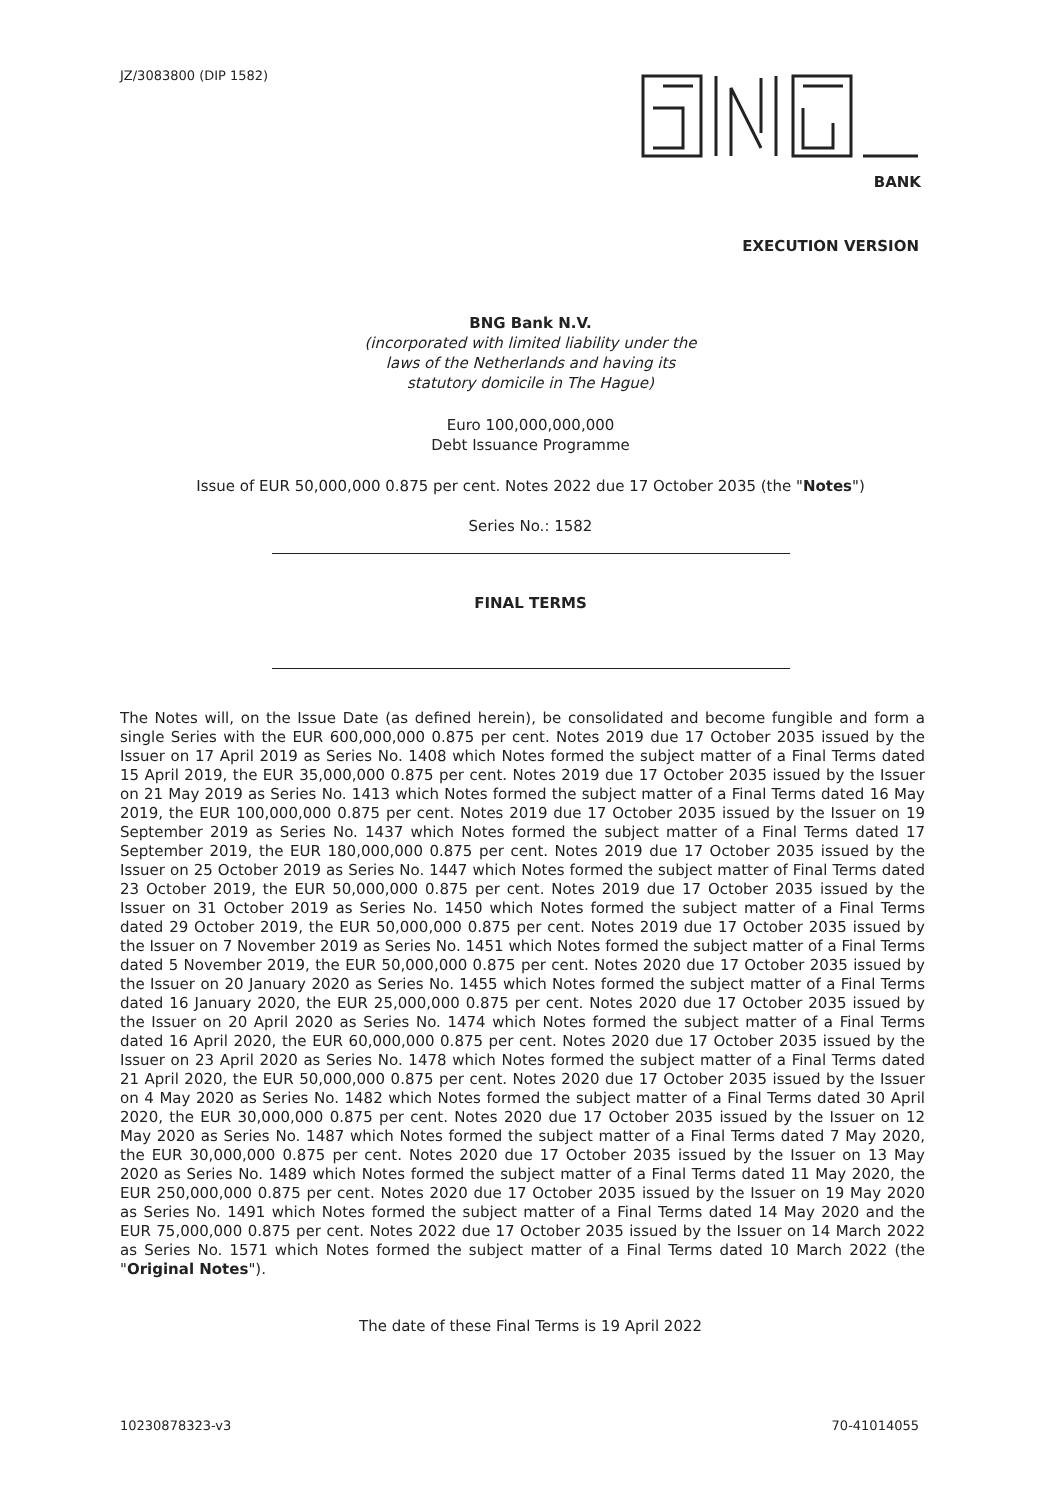JZ/3083800 (DIP 1582)
BANK
EXECUTION VERSION
BNG Bank N.V.
(incorporated with limited liability under the
laws of the Netherlands and having its
statutory domicile in The Hague)
Euro 100,000,000,000
Debt Issuance Programme
Issue of EUR 50,000,000 0.875 per cent. Notes 2022 due 17 October 2035 (the "Notes")
Series No.: 1582
FINAL TERMS
The Notes will, on the Issue Date (as defined herein), be consolidated and become fungible and form a single Series with the EUR 600,000,000 0.875 per cent. Notes 2019 due 17 October 2035 issued by the Issuer on 17 April 2019 as Series No. 1408 which Notes formed the subject matter of a Final Terms dated 15 April 2019, the EUR 35,000,000 0.875 per cent. Notes 2019 due 17 October 2035 issued by the Issuer on 21 May 2019 as Series No. 1413 which Notes formed the subject matter of a Final Terms dated 16 May 2019, the EUR 100,000,000 0.875 per cent. Notes 2019 due 17 October 2035 issued by the Issuer on 19 September 2019 as Series No. 1437 which Notes formed the subject matter of a Final Terms dated 17 September 2019, the EUR 180,000,000 0.875 per cent. Notes 2019 due 17 October 2035 issued by the Issuer on 25 October 2019 as Series No. 1447 which Notes formed the subject matter of Final Terms dated 23 October 2019, the EUR 50,000,000 0.875 per cent. Notes 2019 due 17 October 2035 issued by the Issuer on 31 October 2019 as Series No. 1450 which Notes formed the subject matter of a Final Terms dated 29 October 2019, the EUR 50,000,000 0.875 per cent. Notes 2019 due 17 October 2035 issued by the Issuer on 7 November 2019 as Series No. 1451 which Notes formed the subject matter of a Final Terms dated 5 November 2019, the EUR 50,000,000 0.875 per cent. Notes 2020 due 17 October 2035 issued by the Issuer on 20 January 2020 as Series No. 1455 which Notes formed the subject matter of a Final Terms dated 16 January 2020, the EUR 25,000,000 0.875 per cent. Notes 2020 due 17 October 2035 issued by the Issuer on 20 April 2020 as Series No. 1474 which Notes formed the subject matter of a Final Terms dated 16 April 2020, the EUR 60,000,000 0.875 per cent. Notes 2020 due 17 October 2035 issued by the Issuer on 23 April 2020 as Series No. 1478 which Notes formed the subject matter of a Final Terms dated 21 April 2020, the EUR 50,000,000 0.875 per cent. Notes 2020 due 17 October 2035 issued by the Issuer on 4 May 2020 as Series No. 1482 which Notes formed the subject matter of a Final Terms dated 30 April 2020, the EUR 30,000,000 0.875 per cent. Notes 2020 due 17 October 2035 issued by the Issuer on 12 May 2020 as Series No. 1487 which Notes formed the subject matter of a Final Terms dated 7 May 2020, the EUR 30,000,000 0.875 per cent. Notes 2020 due 17 October 2035 issued by the Issuer on 13 May 2020 as Series No. 1489 which Notes formed the subject matter of a Final Terms dated 11 May 2020, the EUR 250,000,000 0.875 per cent. Notes 2020 due 17 October 2035 issued by the Issuer on 19 May 2020 as Series No. 1491 which Notes formed the subject matter of a Final Terms dated 14 May 2020 and the EUR 75,000,000 0.875 per cent. Notes 2022 due 17 October 2035 issued by the Issuer on 14 March 2022 as Series No. 1571 which Notes formed the subject matter of a Final Terms dated 10 March 2022 (the "Original Notes").
The date of these Final Terms is 19 April 2022
10230878323-v3 70-41014055